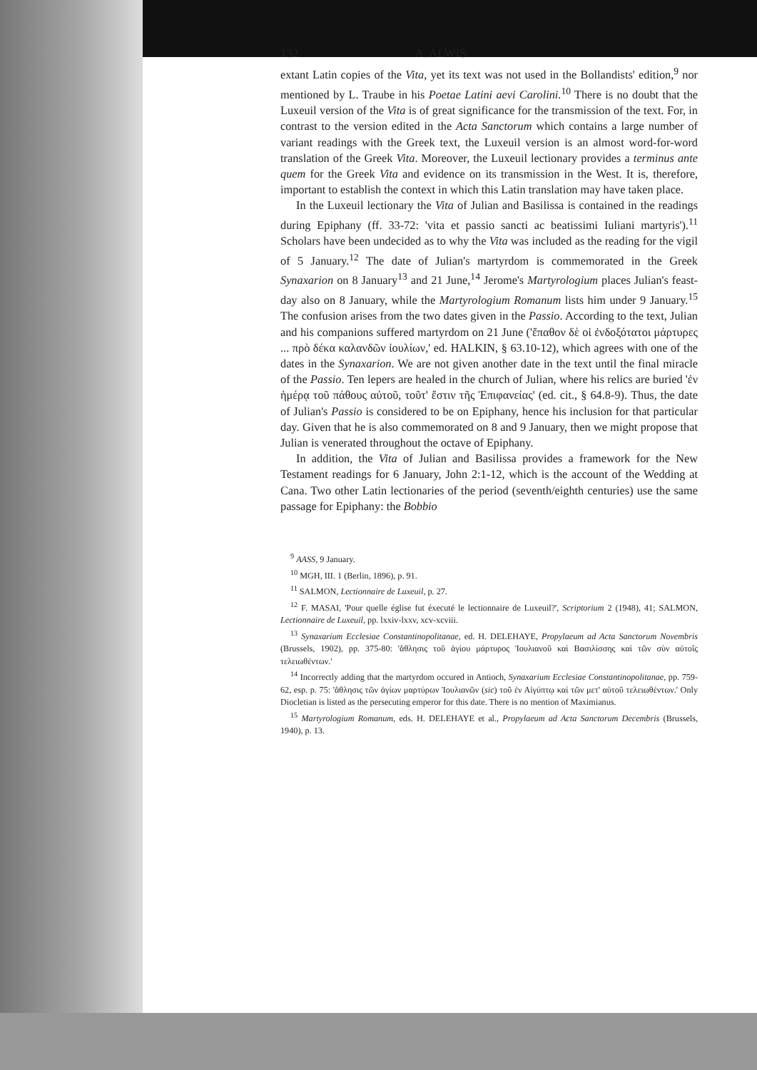132 A. ALWIS
extant Latin copies of the Vita, yet its text was not used in the Bollandists' edition,<sup>9</sup> nor mentioned by L. Traube in his Poetae Latini aevi Carolini.<sup>10</sup> There is no doubt that the Luxeuil version of the Vita is of great significance for the transmission of the text. For, in contrast to the version edited in the Acta Sanctorum which contains a large number of variant readings with the Greek text, the Luxeuil version is an almost word-for-word translation of the Greek Vita. Moreover, the Luxeuil lectionary provides a terminus ante quem for the Greek Vita and evidence on its transmission in the West. It is, therefore, important to establish the context in which this Latin translation may have taken place.
In the Luxeuil lectionary the Vita of Julian and Basilissa is contained in the readings during Epiphany (ff. 33-72: 'vita et passio sancti ac beatissimi Iuliani martyris').<sup>11</sup> Scholars have been undecided as to why the Vita was included as the reading for the vigil of 5 January.<sup>12</sup> The date of Julian's martyrdom is commemorated in the Greek Synaxarion on 8 January<sup>13</sup> and 21 June,<sup>14</sup> Jerome's Martyrologium places Julian's feast-day also on 8 January, while the Martyrologium Romanum lists him under 9 January.<sup>15</sup> The confusion arises from the two dates given in the Passio. According to the text, Julian and his companions suffered martyrdom on 21 June ('ἔπαθον δὲ οἱ ἐνδοξότατοι μάρτυρες ... πρὸ δέκα καλανδῶν ἰουλίων,' ed. HALKIN, § 63.10-12), which agrees with one of the dates in the Synaxarion. We are not given another date in the text until the final miracle of the Passio. Ten lepers are healed in the church of Julian, where his relics are buried 'ἐν ἡμέρᾳ τοῦ πάθους αὐτοῦ, τοῦτ' ἔστιν τῆς Ἐπιφανείας' (ed. cit., § 64.8-9). Thus, the date of Julian's Passio is considered to be on Epiphany, hence his inclusion for that particular day. Given that he is also commemorated on 8 and 9 January, then we might propose that Julian is venerated throughout the octave of Epiphany.
In addition, the Vita of Julian and Basilissa provides a framework for the New Testament readings for 6 January, John 2:1-12, which is the account of the Wedding at Cana. Two other Latin lectionaries of the period (seventh/eighth centuries) use the same passage for Epiphany: the Bobbio
<sup>9</sup> AASS, 9 January.
<sup>10</sup> MGH, III. 1 (Berlin, 1896), p. 91.
<sup>11</sup> SALMON, Lectionnaire de Luxeuil, p. 27.
<sup>12</sup> F. MASAI, 'Pour quelle église fut éxecuté le lectionnaire de Luxeuil?', Scriptorium 2 (1948), 41; SALMON, Lectionnaire de Luxeuil, pp. lxxiv-lxxv, xcv-xcviii.
<sup>13</sup> Synaxarium Ecclesiae Constantinopolitanae, ed. H. DELEHAYE, Propylaeum ad Acta Sanctorum Novembris (Brussels, 1902), pp. 375-80: 'ἄθλησις τοῦ ἁγίου μάρτυρος Ἰουλιανοῦ καὶ Βασιλίσσης καὶ τῶν σὺν αὐτοῖς τελειωθέντων.'
<sup>14</sup> Incorrectly adding that the martyrdom occured in Antioch, Synaxarium Ecclesiae Constantinopolitanae, pp. 759-62, esp. p. 75: 'ἄθλησις τῶν ἁγίων μαρτύρων Ἰουλιανῶν (sic) τοῦ ἐν Αἰγύπτῳ καὶ τῶν μετ' αὐτοῦ τελειωθέντων.' Only Diocletian is listed as the persecuting emperor for this date. There is no mention of Maximianus.
<sup>15</sup> Martyrologium Romanum, eds. H. DELEHAYE et al., Propylaeum ad Acta Sanctorum Decembris (Brussels, 1940), p. 13.